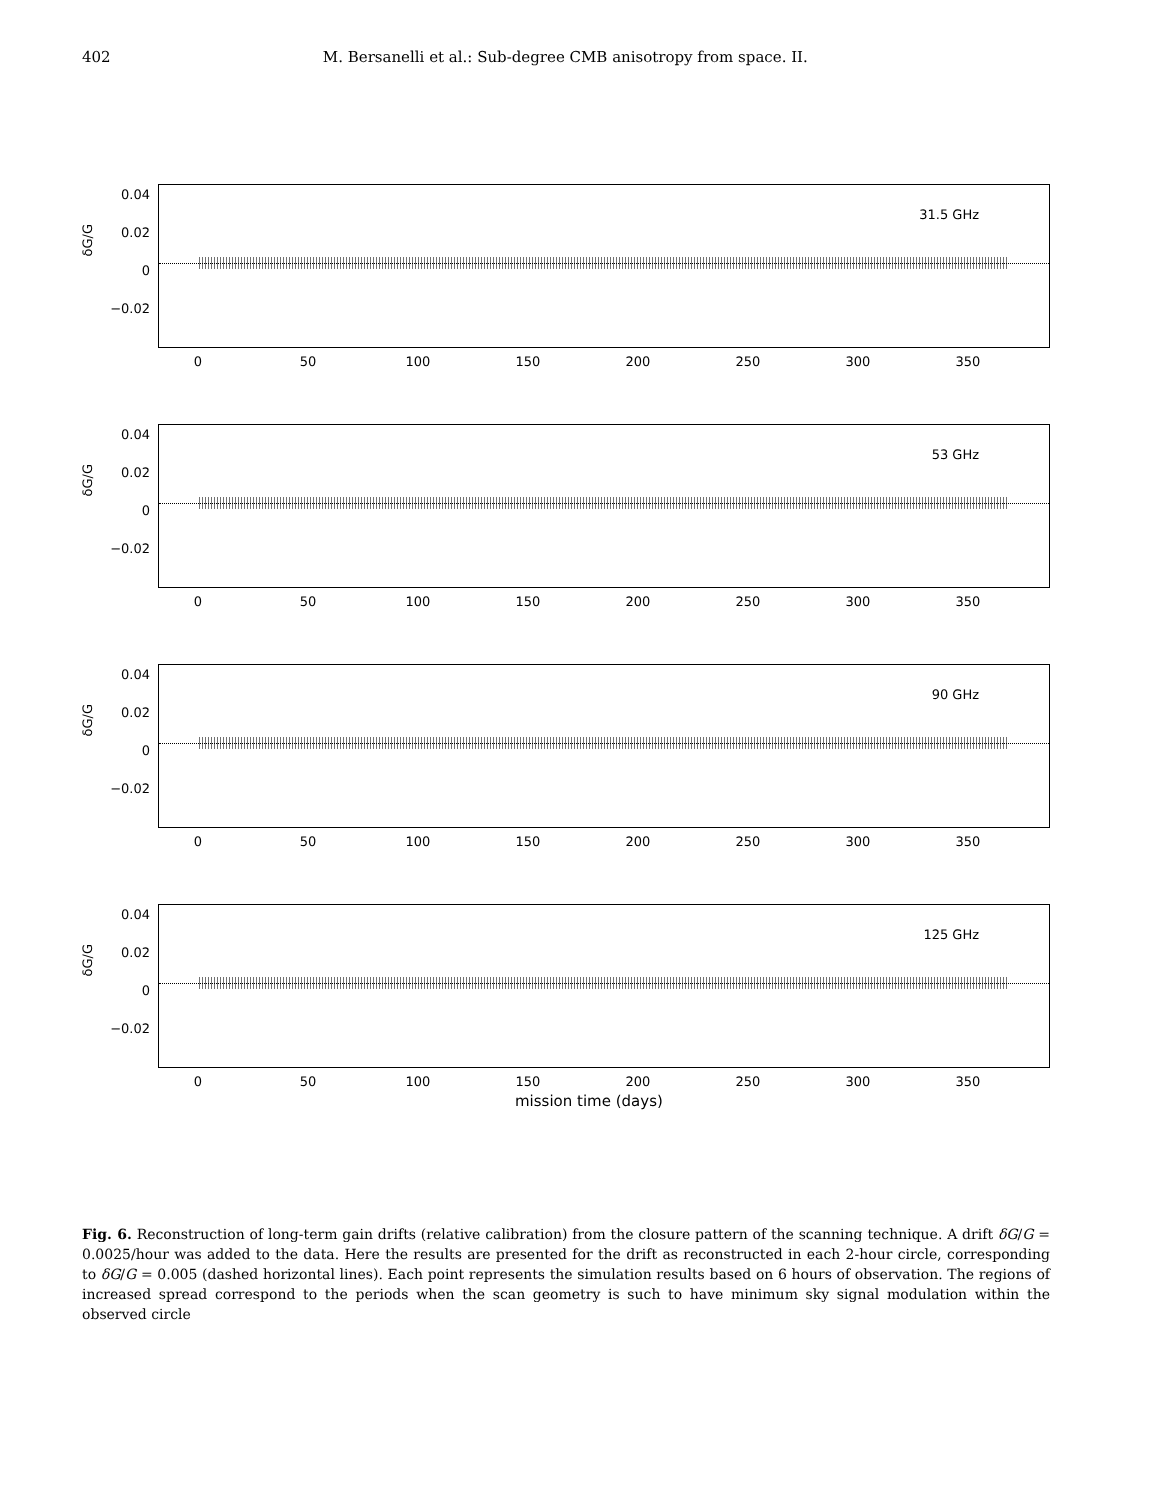402 M. Bersanelli et al.: Sub-degree CMB anisotropy from space. II.
31.5 GHz
δG/G
0.04
0.02
0
−0.02
0 50 100 150 200 250 300 350
53 GHz
δG/G
0.04
0.02
0
−0.02
0 50 100 150 200 250 300 350
90 GHz
δG/G
0.04
0.02
0
−0.02
0 50 100 150 200 250 300 350
125 GHz
δG/G
0.04
0.02
0
−0.02
0 50 100 150 200 250 300 350
mission time (days)
Fig. 6. Reconstruction of long-term gain drifts (relative calibration) from the closure pattern of the scanning technique. A drift δG/G = 0.0025/hour was added to the data. Here the results are presented for the drift as reconstructed in each 2-hour circle, corresponding to δG/G = 0.005 (dashed horizontal lines). Each point represents the simulation results based on 6 hours of observation. The regions of increased spread correspond to the periods when the scan geometry is such to have minimum sky signal modulation within the observed circle